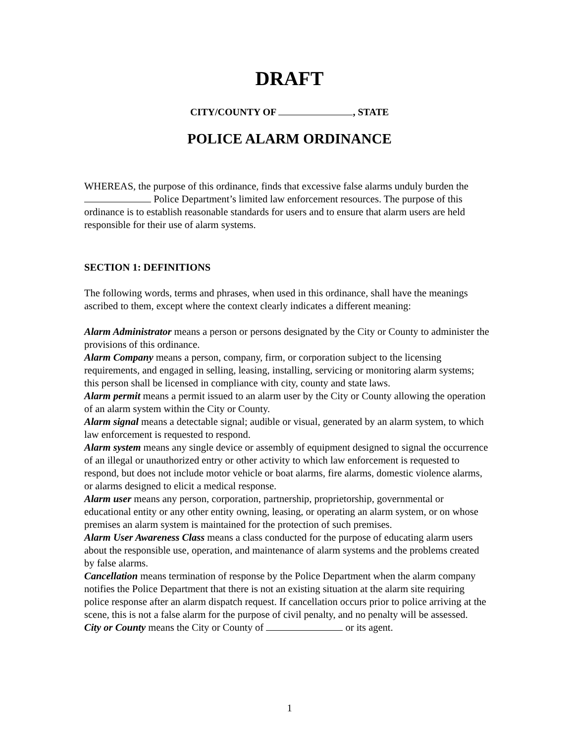DRAFT
CITY/COUNTY OF , STATE
POLICE ALARM ORDINANCE
WHEREAS, the purpose of this ordinance, finds that excessive false alarms unduly burden the Police Department’s limited law enforcement resources. The purpose of this ordinance is to establish reasonable standards for users and to ensure that alarm users are held responsible for their use of alarm systems.
SECTION 1: DEFINITIONS
The following words, terms and phrases, when used in this ordinance, shall have the meanings ascribed to them, except where the context clearly indicates a different meaning:
Alarm Administrator means a person or persons designated by the City or County to administer the provisions of this ordinance.
Alarm Company means a person, company, firm, or corporation subject to the licensing requirements, and engaged in selling, leasing, installing, servicing or monitoring alarm systems; this person shall be licensed in compliance with city, county and state laws.
Alarm permit means a permit issued to an alarm user by the City or County allowing the operation of an alarm system within the City or County.
Alarm signal means a detectable signal; audible or visual, generated by an alarm system, to which law enforcement is requested to respond.
Alarm system means any single device or assembly of equipment designed to signal the occurrence of an illegal or unauthorized entry or other activity to which law enforcement is requested to respond, but does not include motor vehicle or boat alarms, fire alarms, domestic violence alarms, or alarms designed to elicit a medical response.
Alarm user means any person, corporation, partnership, proprietorship, governmental or educational entity or any other entity owning, leasing, or operating an alarm system, or on whose premises an alarm system is maintained for the protection of such premises.
Alarm User Awareness Class means a class conducted for the purpose of educating alarm users about the responsible use, operation, and maintenance of alarm systems and the problems created by false alarms.
Cancellation means termination of response by the Police Department when the alarm company notifies the Police Department that there is not an existing situation at the alarm site requiring police response after an alarm dispatch request. If cancellation occurs prior to police arriving at the scene, this is not a false alarm for the purpose of civil penalty, and no penalty will be assessed.
City or County means the City or County of or its agent.
1